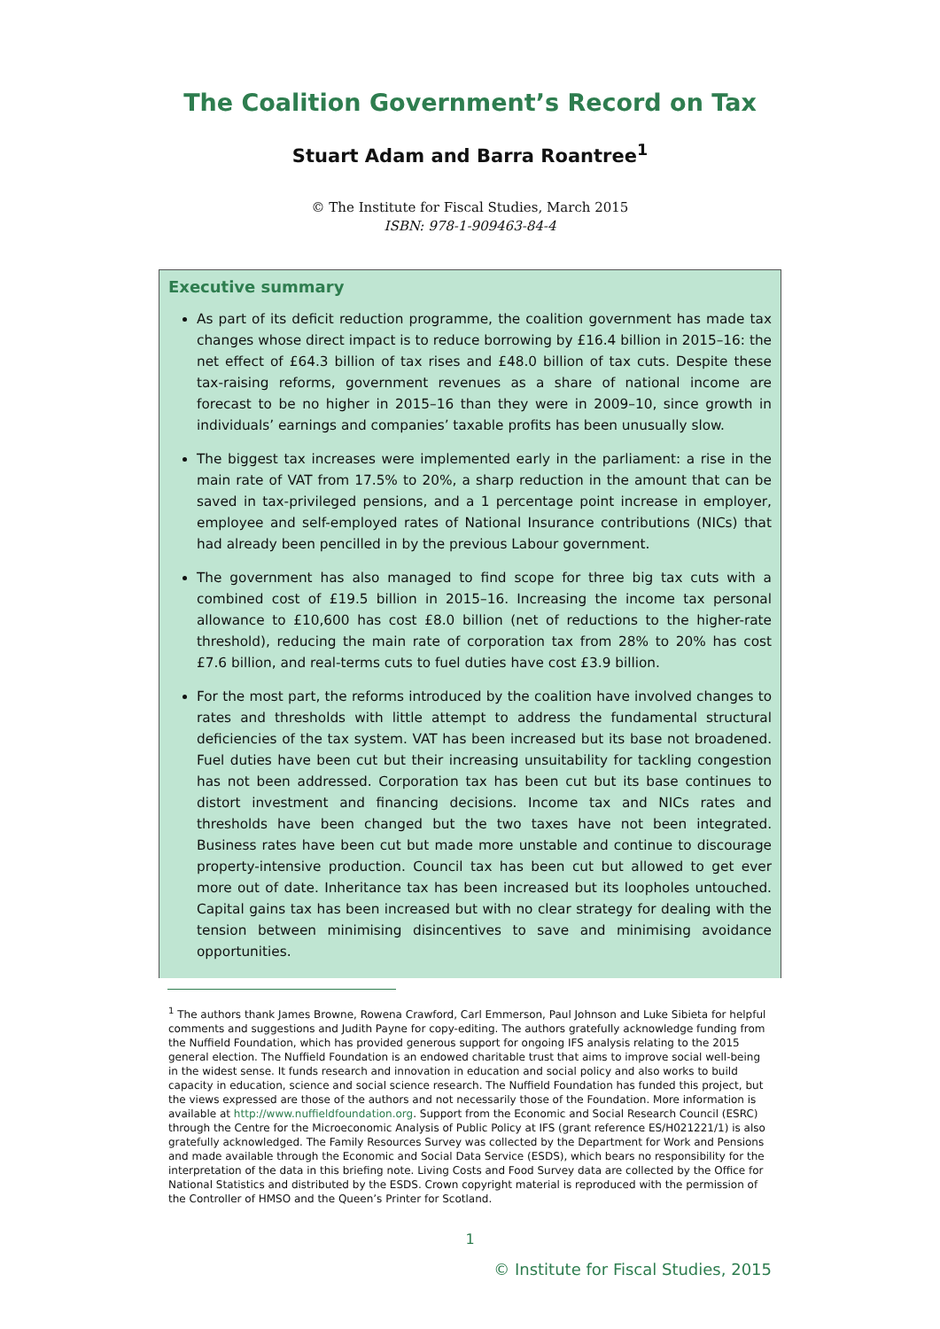The Coalition Government’s Record on Tax
Stuart Adam and Barra Roantree<sup>1</sup>
© The Institute for Fiscal Studies, March 2015
ISBN: 978-1-909463-84-4
Executive summary
As part of its deficit reduction programme, the coalition government has made tax changes whose direct impact is to reduce borrowing by £16.4 billion in 2015–16: the net effect of £64.3 billion of tax rises and £48.0 billion of tax cuts. Despite these tax-raising reforms, government revenues as a share of national income are forecast to be no higher in 2015–16 than they were in 2009–10, since growth in individuals’ earnings and companies’ taxable profits has been unusually slow.
The biggest tax increases were implemented early in the parliament: a rise in the main rate of VAT from 17.5% to 20%, a sharp reduction in the amount that can be saved in tax-privileged pensions, and a 1 percentage point increase in employer, employee and self-employed rates of National Insurance contributions (NICs) that had already been pencilled in by the previous Labour government.
The government has also managed to find scope for three big tax cuts with a combined cost of £19.5 billion in 2015–16. Increasing the income tax personal allowance to £10,600 has cost £8.0 billion (net of reductions to the higher-rate threshold), reducing the main rate of corporation tax from 28% to 20% has cost £7.6 billion, and real-terms cuts to fuel duties have cost £3.9 billion.
For the most part, the reforms introduced by the coalition have involved changes to rates and thresholds with little attempt to address the fundamental structural deficiencies of the tax system. VAT has been increased but its base not broadened. Fuel duties have been cut but their increasing unsuitability for tackling congestion has not been addressed. Corporation tax has been cut but its base continues to distort investment and financing decisions. Income tax and NICs rates and thresholds have been changed but the two taxes have not been integrated. Business rates have been cut but made more unstable and continue to discourage property-intensive production. Council tax has been cut but allowed to get ever more out of date. Inheritance tax has been increased but its loopholes untouched. Capital gains tax has been increased but with no clear strategy for dealing with the tension between minimising disincentives to save and minimising avoidance opportunities.
<sup>1</sup> The authors thank James Browne, Rowena Crawford, Carl Emmerson, Paul Johnson and Luke Sibieta for helpful comments and suggestions and Judith Payne for copy-editing. The authors gratefully acknowledge funding from the Nuffield Foundation, which has provided generous support for ongoing IFS analysis relating to the 2015 general election. The Nuffield Foundation is an endowed charitable trust that aims to improve social well-being in the widest sense. It funds research and innovation in education and social policy and also works to build capacity in education, science and social science research. The Nuffield Foundation has funded this project, but the views expressed are those of the authors and not necessarily those of the Foundation. More information is available at http://www.nuffieldfoundation.org. Support from the Economic and Social Research Council (ESRC) through the Centre for the Microeconomic Analysis of Public Policy at IFS (grant reference ES/H021221/1) is also gratefully acknowledged. The Family Resources Survey was collected by the Department for Work and Pensions and made available through the Economic and Social Data Service (ESDS), which bears no responsibility for the interpretation of the data in this briefing note. Living Costs and Food Survey data are collected by the Office for National Statistics and distributed by the ESDS. Crown copyright material is reproduced with the permission of the Controller of HMSO and the Queen’s Printer for Scotland.
1
© Institute for Fiscal Studies, 2015